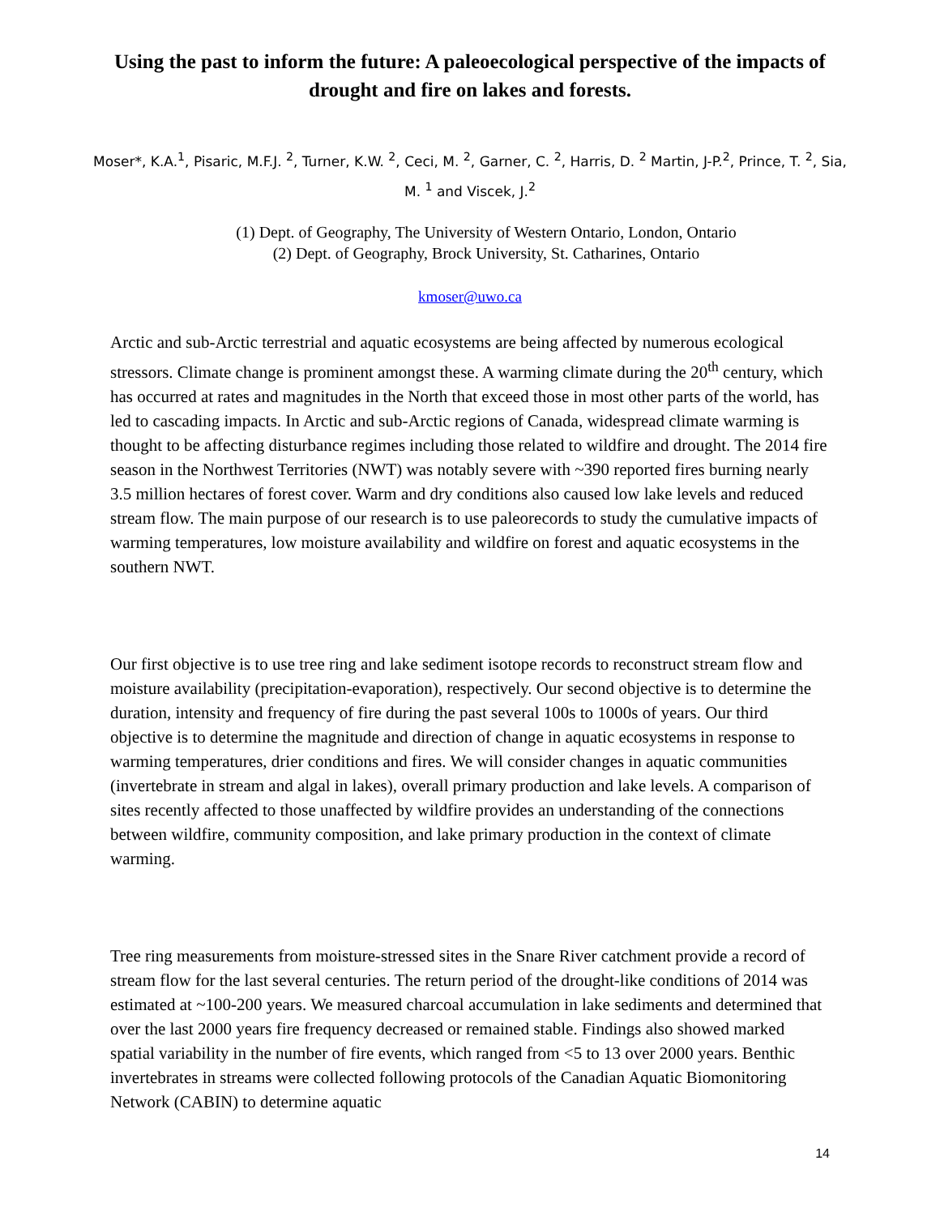Using the past to inform the future: A paleoecological perspective of the impacts of drought and fire on lakes and forests.
Moser*, K.A.<sup>1</sup>, Pisaric, M.F.J. <sup>2</sup>, Turner, K.W. <sup>2</sup>, Ceci, M. <sup>2</sup>, Garner, C. <sup>2</sup>, Harris, D. <sup>2</sup> Martin, J-P.<sup>2</sup>, Prince, T. <sup>2</sup>, Sia, M. <sup>1</sup> and Viscek, J.<sup>2</sup>
(1) Dept. of Geography, The University of Western Ontario, London, Ontario
(2) Dept. of Geography, Brock University, St. Catharines, Ontario
kmoser@uwo.ca
Arctic and sub-Arctic terrestrial and aquatic ecosystems are being affected by numerous ecological stressors. Climate change is prominent amongst these. A warming climate during the 20<sup>th</sup> century, which has occurred at rates and magnitudes in the North that exceed those in most other parts of the world, has led to cascading impacts. In Arctic and sub-Arctic regions of Canada, widespread climate warming is thought to be affecting disturbance regimes including those related to wildfire and drought. The 2014 fire season in the Northwest Territories (NWT) was notably severe with ~390 reported fires burning nearly 3.5 million hectares of forest cover. Warm and dry conditions also caused low lake levels and reduced stream flow. The main purpose of our research is to use paleorecords to study the cumulative impacts of warming temperatures, low moisture availability and wildfire on forest and aquatic ecosystems in the southern NWT.
Our first objective is to use tree ring and lake sediment isotope records to reconstruct stream flow and moisture availability (precipitation-evaporation), respectively. Our second objective is to determine the duration, intensity and frequency of fire during the past several 100s to 1000s of years. Our third objective is to determine the magnitude and direction of change in aquatic ecosystems in response to warming temperatures, drier conditions and fires. We will consider changes in aquatic communities (invertebrate in stream and algal in lakes), overall primary production and lake levels. A comparison of sites recently affected to those unaffected by wildfire provides an understanding of the connections between wildfire, community composition, and lake primary production in the context of climate warming.
Tree ring measurements from moisture-stressed sites in the Snare River catchment provide a record of stream flow for the last several centuries. The return period of the drought-like conditions of 2014 was estimated at ~100-200 years. We measured charcoal accumulation in lake sediments and determined that over the last 2000 years fire frequency decreased or remained stable. Findings also showed marked spatial variability in the number of fire events, which ranged from <5 to 13 over 2000 years. Benthic invertebrates in streams were collected following protocols of the Canadian Aquatic Biomonitoring Network (CABIN) to determine aquatic
14